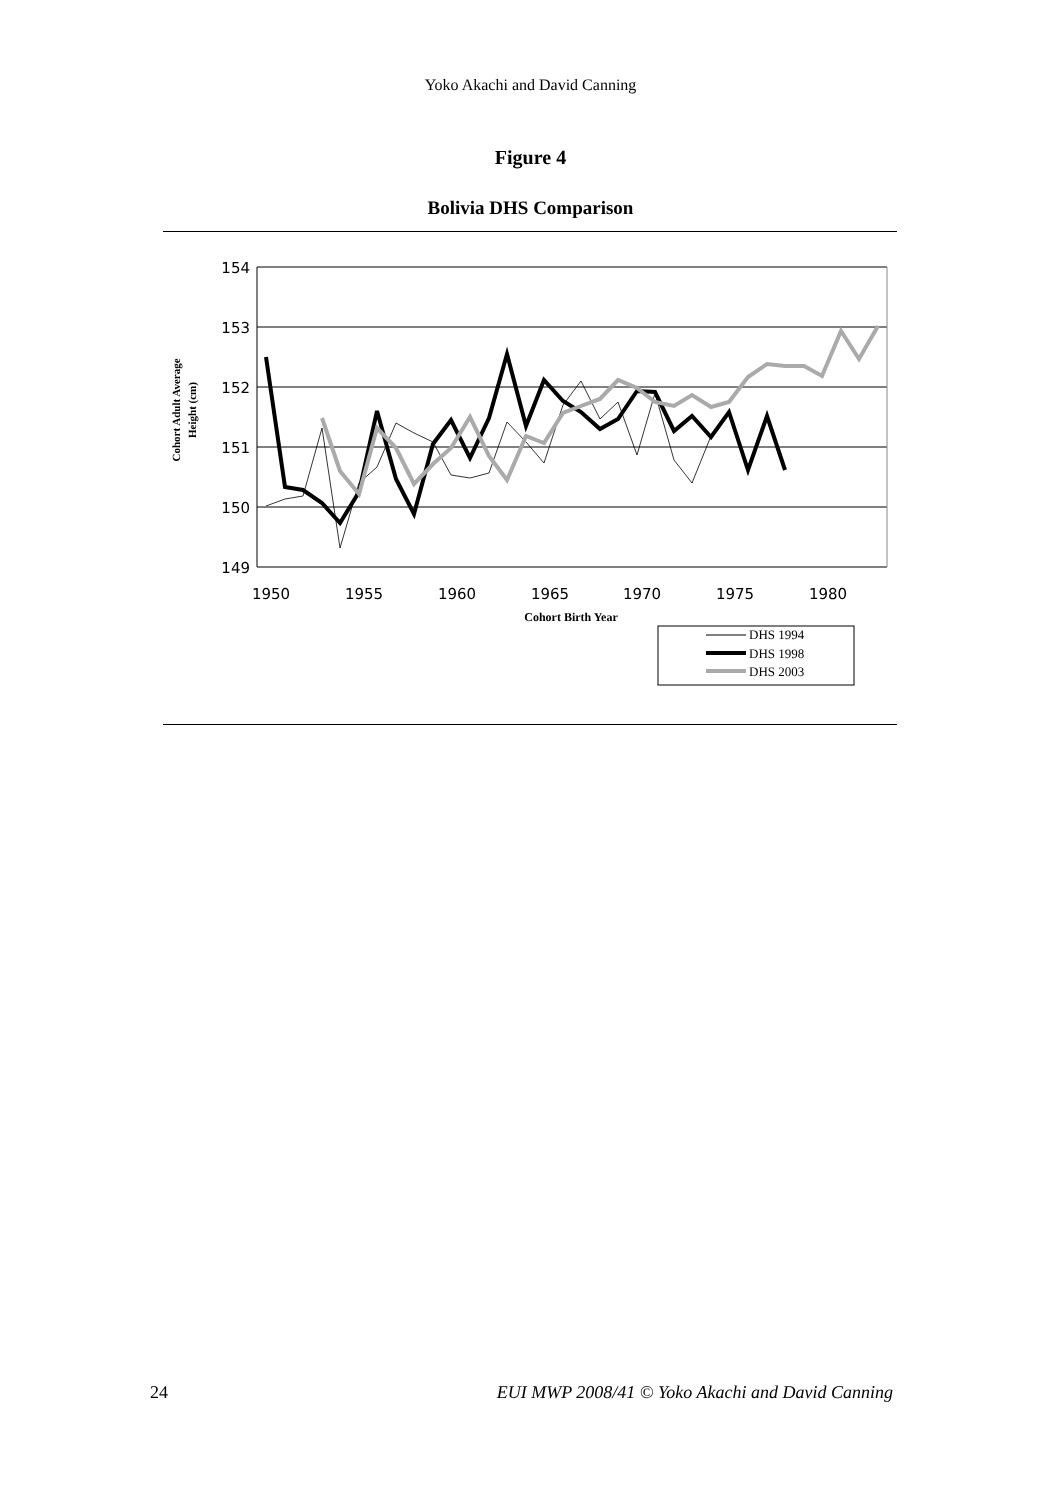Yoko Akachi and David Canning
Figure 4
Bolivia DHS Comparison
154
153
152
151
150
149
1950
1955
1960
1965
1970
1975
1980
Cohort Birth Year
Cohort Adult Average
Height (cm)
DHS 1994
DHS 1998
DHS 2003
24 EUI MWP 2008/41 © Yoko Akachi and David Canning